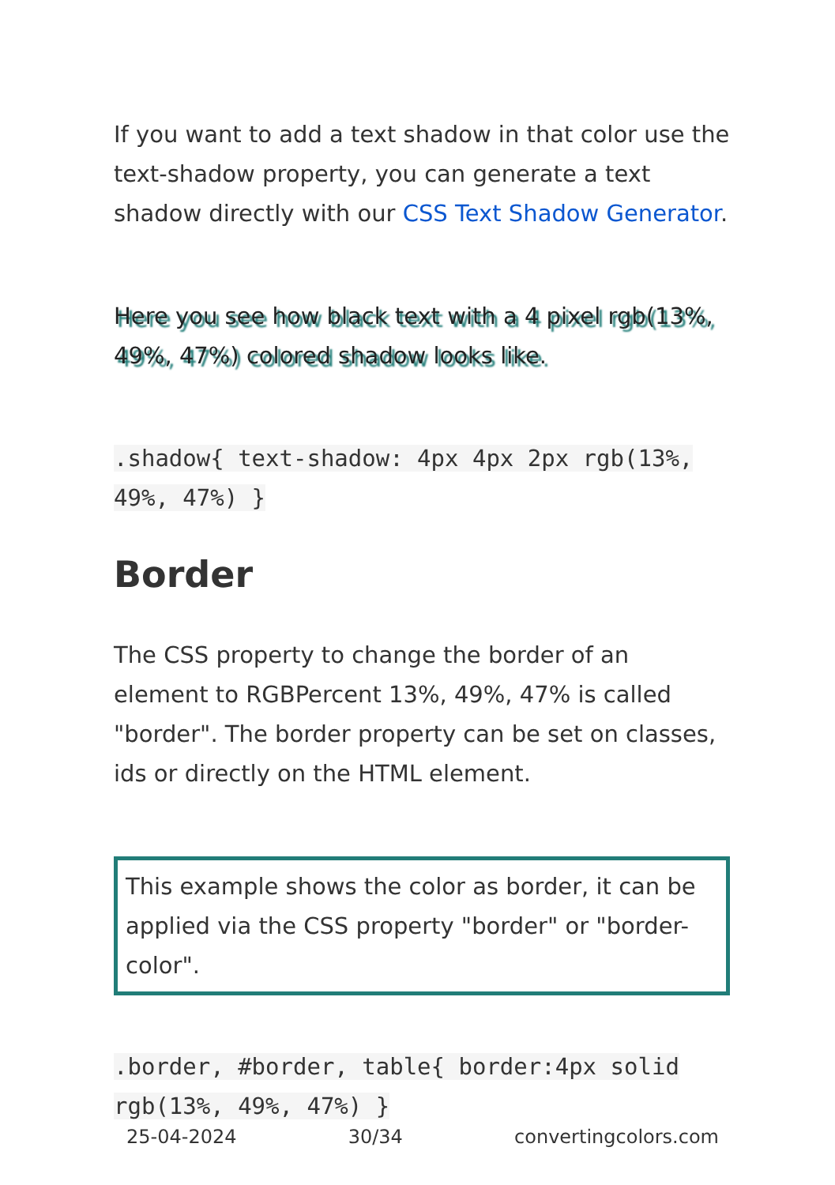If you want to add a text shadow in that color use the text-shadow property, you can generate a text shadow directly with our CSS Text Shadow Generator.
Here you see how black text with a 4 pixel rgb(13%, 49%, 47%) colored shadow looks like.
.shadow{ text-shadow: 4px 4px 2px rgb(13%, 49%, 47%) }
Border
The CSS property to change the border of an element to RGBPercent 13%, 49%, 47% is called "border". The border property can be set on classes, ids or directly on the HTML element.
This example shows the color as border, it can be applied via the CSS property "border" or "border-color".
.border, #border, table{ border:4px solid rgb(13%, 49%, 47%) }
25-04-2024 30/34 convertingcolors.com